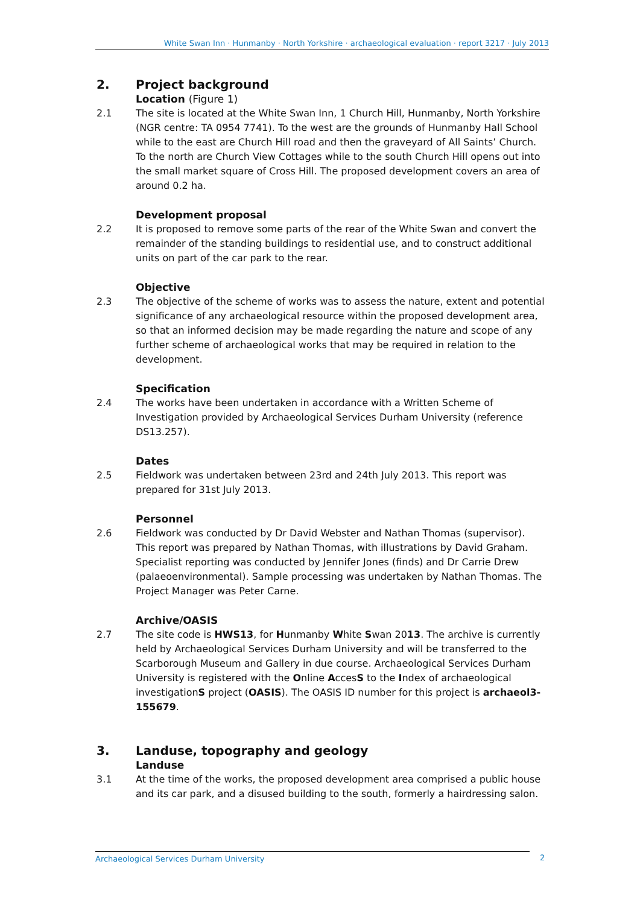White Swan Inn · Hunmanby · North Yorkshire · archaeological evaluation · report 3217 · July 2013
2. Project background
Location (Figure 1)
2.1 The site is located at the White Swan Inn, 1 Church Hill, Hunmanby, North Yorkshire (NGR centre: TA 0954 7741). To the west are the grounds of Hunmanby Hall School while to the east are Church Hill road and then the graveyard of All Saints’ Church. To the north are Church View Cottages while to the south Church Hill opens out into the small market square of Cross Hill. The proposed development covers an area of around 0.2 ha.
Development proposal
2.2 It is proposed to remove some parts of the rear of the White Swan and convert the remainder of the standing buildings to residential use, and to construct additional units on part of the car park to the rear.
Objective
2.3 The objective of the scheme of works was to assess the nature, extent and potential significance of any archaeological resource within the proposed development area, so that an informed decision may be made regarding the nature and scope of any further scheme of archaeological works that may be required in relation to the development.
Specification
2.4 The works have been undertaken in accordance with a Written Scheme of Investigation provided by Archaeological Services Durham University (reference DS13.257).
Dates
2.5 Fieldwork was undertaken between 23rd and 24th July 2013. This report was prepared for 31st July 2013.
Personnel
2.6 Fieldwork was conducted by Dr David Webster and Nathan Thomas (supervisor). This report was prepared by Nathan Thomas, with illustrations by David Graham. Specialist reporting was conducted by Jennifer Jones (finds) and Dr Carrie Drew (palaeoenvironmental). Sample processing was undertaken by Nathan Thomas. The Project Manager was Peter Carne.
Archive/OASIS
2.7 The site code is HWS13, for Hunmanby White Swan 2013. The archive is currently held by Archaeological Services Durham University and will be transferred to the Scarborough Museum and Gallery in due course. Archaeological Services Durham University is registered with the Online AccesS to the Index of archaeological investigationS project (OASIS). The OASIS ID number for this project is archaeol3-155679.
3. Landuse, topography and geology
Landuse
3.1 At the time of the works, the proposed development area comprised a public house and its car park, and a disused building to the south, formerly a hairdressing salon.
Archaeological Services Durham University 2